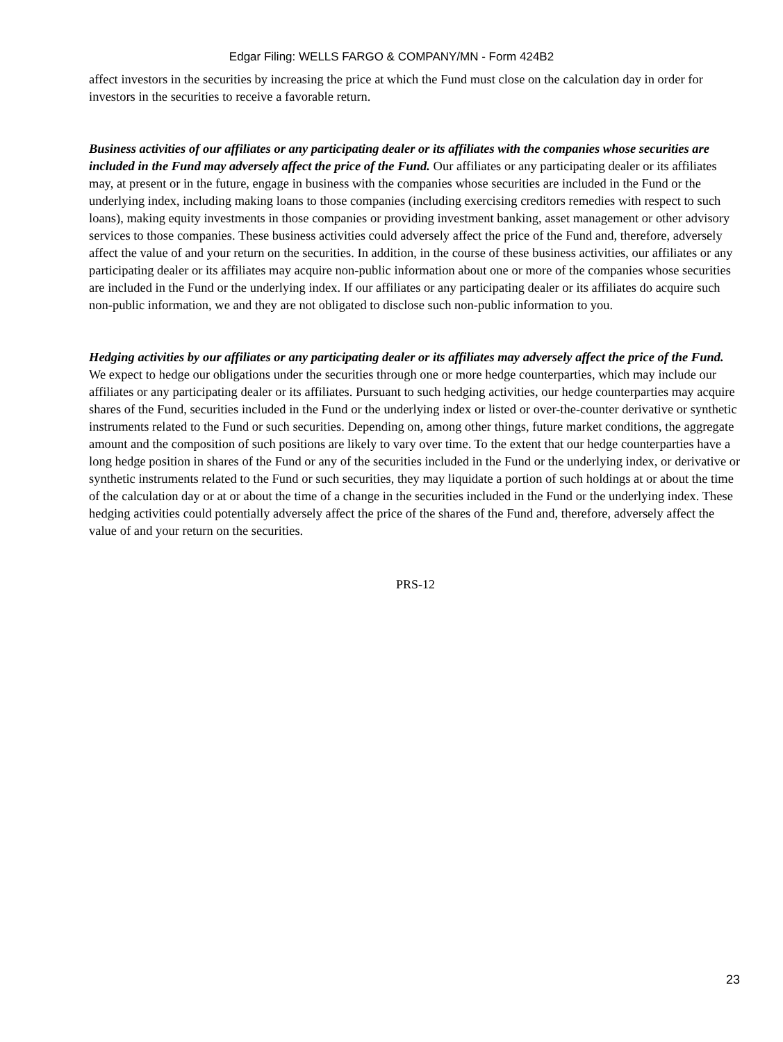Edgar Filing: WELLS FARGO & COMPANY/MN - Form 424B2
affect investors in the securities by increasing the price at which the Fund must close on the calculation day in order for investors in the securities to receive a favorable return.
Business activities of our affiliates or any participating dealer or its affiliates with the companies whose securities are included in the Fund may adversely affect the price of the Fund. Our affiliates or any participating dealer or its affiliates may, at present or in the future, engage in business with the companies whose securities are included in the Fund or the underlying index, including making loans to those companies (including exercising creditors remedies with respect to such loans), making equity investments in those companies or providing investment banking, asset management or other advisory services to those companies. These business activities could adversely affect the price of the Fund and, therefore, adversely affect the value of and your return on the securities. In addition, in the course of these business activities, our affiliates or any participating dealer or its affiliates may acquire non-public information about one or more of the companies whose securities are included in the Fund or the underlying index. If our affiliates or any participating dealer or its affiliates do acquire such non-public information, we and they are not obligated to disclose such non-public information to you.
Hedging activities by our affiliates or any participating dealer or its affiliates may adversely affect the price of the Fund. We expect to hedge our obligations under the securities through one or more hedge counterparties, which may include our affiliates or any participating dealer or its affiliates. Pursuant to such hedging activities, our hedge counterparties may acquire shares of the Fund, securities included in the Fund or the underlying index or listed or over-the-counter derivative or synthetic instruments related to the Fund or such securities. Depending on, among other things, future market conditions, the aggregate amount and the composition of such positions are likely to vary over time. To the extent that our hedge counterparties have a long hedge position in shares of the Fund or any of the securities included in the Fund or the underlying index, or derivative or synthetic instruments related to the Fund or such securities, they may liquidate a portion of such holdings at or about the time of the calculation day or at or about the time of a change in the securities included in the Fund or the underlying index. These hedging activities could potentially adversely affect the price of the shares of the Fund and, therefore, adversely affect the value of and your return on the securities.
PRS-12
23